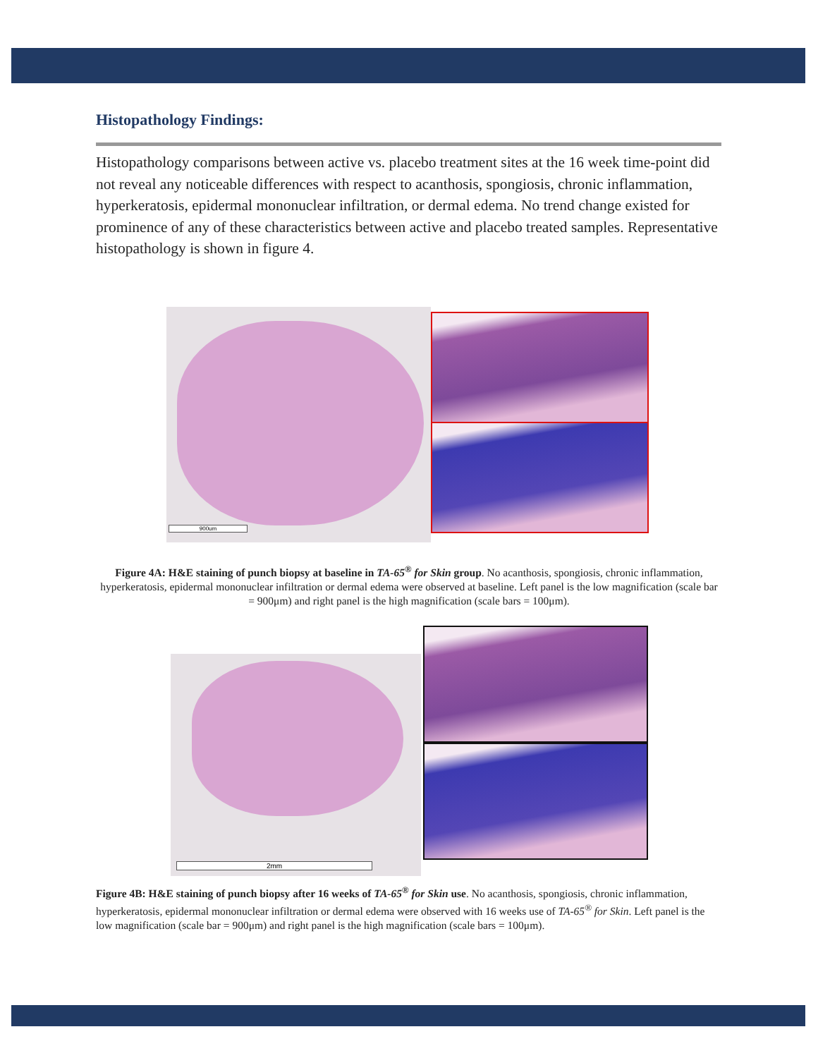Histopathology Findings:
Histopathology comparisons between active vs. placebo treatment sites at the 16 week time-point did not reveal any noticeable differences with respect to acanthosis, spongiosis, chronic inflammation, hyperkeratosis, epidermal mononuclear infiltration, or dermal edema. No trend change existed for prominence of any of these characteristics between active and placebo treated samples. Representative histopathology is shown in figure 4.
900um
Figure 4A: H&E staining of punch biopsy at baseline in TA-65<sup>®</sup> for Skin group. No acanthosis, spongiosis, chronic inflammation, hyperkeratosis, epidermal mononuclear infiltration or dermal edema were observed at baseline. Left panel is the low magnification (scale bar = 900μm) and right panel is the high magnification (scale bars = 100μm).
2mm
Figure 4B: H&E staining of punch biopsy after 16 weeks of TA-65<sup>®</sup> for Skin use. No acanthosis, spongiosis, chronic inflammation, hyperkeratosis, epidermal mononuclear infiltration or dermal edema were observed with 16 weeks use of TA-65<sup>®</sup> for Skin. Left panel is the low magnification (scale bar = 900μm) and right panel is the high magnification (scale bars = 100μm).